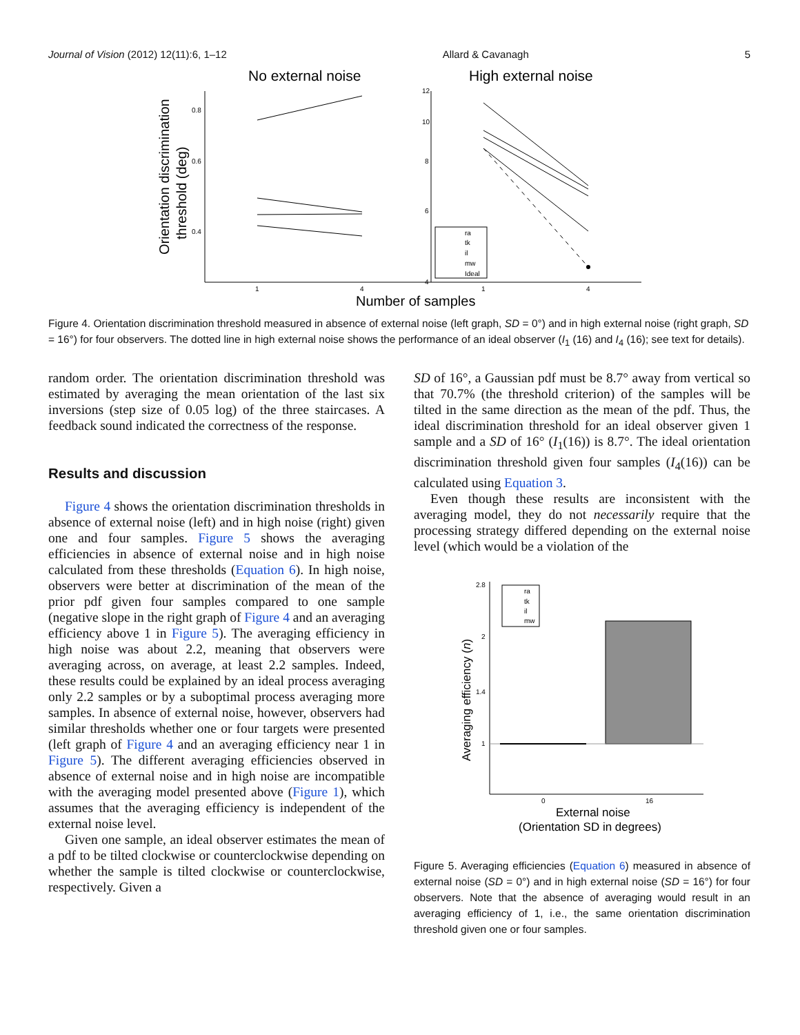Journal of Vision (2012) 12(11):6, 1–12 Allard & Cavanagh 5
No external noise
High external noise
Orientation discrimination
threshold (deg)
0.8
0.6
0.4
12
10
8
6
4
1
4
1
4
ra
tk
il
mw
Ideal
Number of samples
Figure 4. Orientation discrimination threshold measured in absence of external noise (left graph, SD = 0°) and in high external noise (right graph, SD = 16°) for four observers. The dotted line in high external noise shows the performance of an ideal observer (I<sub>1</sub> (16) and I<sub>4</sub> (16); see text for details).
random order. The orientation discrimination threshold was estimated by averaging the mean orientation of the last six inversions (step size of 0.05 log) of the three staircases. A feedback sound indicated the correctness of the response.
Results and discussion
Figure 4 shows the orientation discrimination thresholds in absence of external noise (left) and in high noise (right) given one and four samples. Figure 5 shows the averaging efficiencies in absence of external noise and in high noise calculated from these thresholds (Equation 6). In high noise, observers were better at discrimination of the mean of the prior pdf given four samples compared to one sample (negative slope in the right graph of Figure 4 and an averaging efficiency above 1 in Figure 5). The averaging efficiency in high noise was about 2.2, meaning that observers were averaging across, on average, at least 2.2 samples. Indeed, these results could be explained by an ideal process averaging only 2.2 samples or by a suboptimal process averaging more samples. In absence of external noise, however, observers had similar thresholds whether one or four targets were presented (left graph of Figure 4 and an averaging efficiency near 1 in Figure 5). The different averaging efficiencies observed in absence of external noise and in high noise are incompatible with the averaging model presented above (Figure 1), which assumes that the averaging efficiency is independent of the external noise level.
Given one sample, an ideal observer estimates the mean of a pdf to be tilted clockwise or counterclockwise depending on whether the sample is tilted clockwise or counterclockwise, respectively. Given a
SD of 16°, a Gaussian pdf must be 8.7° away from vertical so that 70.7% (the threshold criterion) of the samples will be tilted in the same direction as the mean of the pdf. Thus, the ideal discrimination threshold for an ideal observer given 1 sample and a SD of 16° (I<sub>1</sub>(16)) is 8.7°. The ideal orientation discrimination threshold given four samples (I<sub>4</sub>(16)) can be calculated using Equation 3.
Even though these results are inconsistent with the averaging model, they do not necessarily require that the processing strategy differed depending on the external noise level (which would be a violation of the
Averaging efficiency (n)
2.8
2
1.4
1
0
16
ra
tk
il
mw
External noise
(Orientation SD in degrees)
Figure 5. Averaging efficiencies (Equation 6) measured in absence of external noise (SD = 0°) and in high external noise (SD = 16°) for four observers. Note that the absence of averaging would result in an averaging efficiency of 1, i.e., the same orientation discrimination threshold given one or four samples.